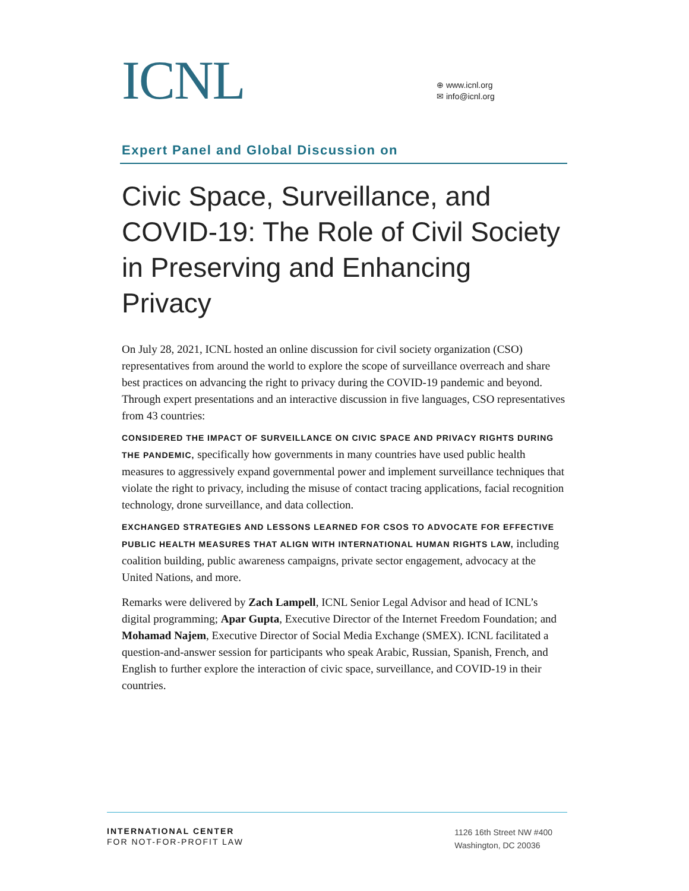ICNL
⊕ www.icnl.org
✉ info@icnl.org
Expert Panel and Global Discussion on
Civic Space, Surveillance, and COVID-19: The Role of Civil Society in Preserving and Enhancing Privacy
On July 28, 2021, ICNL hosted an online discussion for civil society organization (CSO) representatives from around the world to explore the scope of surveillance overreach and share best practices on advancing the right to privacy during the COVID-19 pandemic and beyond. Through expert presentations and an interactive discussion in five languages, CSO representatives from 43 countries:
CONSIDERED THE IMPACT OF SURVEILLANCE ON CIVIC SPACE AND PRIVACY RIGHTS DURING THE PANDEMIC, specifically how governments in many countries have used public health measures to aggressively expand governmental power and implement surveillance techniques that violate the right to privacy, including the misuse of contact tracing applications, facial recognition technology, drone surveillance, and data collection.
EXCHANGED STRATEGIES AND LESSONS LEARNED FOR CSOS TO ADVOCATE FOR EFFECTIVE PUBLIC HEALTH MEASURES THAT ALIGN WITH INTERNATIONAL HUMAN RIGHTS LAW, including coalition building, public awareness campaigns, private sector engagement, advocacy at the United Nations, and more.
Remarks were delivered by Zach Lampell, ICNL Senior Legal Advisor and head of ICNL’s digital programming; Apar Gupta, Executive Director of the Internet Freedom Foundation; and Mohamad Najem, Executive Director of Social Media Exchange (SMEX). ICNL facilitated a question-and-answer session for participants who speak Arabic, Russian, Spanish, French, and English to further explore the interaction of civic space, surveillance, and COVID-19 in their countries.
INTERNATIONAL CENTER
FOR NOT-FOR-PROFIT LAW
1126 16th Street NW #400
Washington, DC 20036